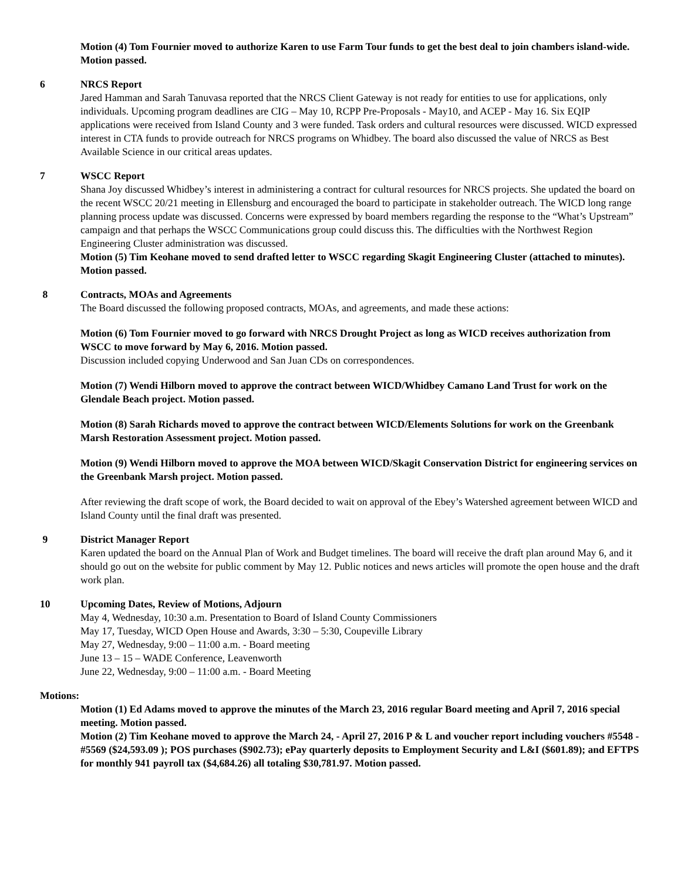Motion (4) Tom Fournier moved to authorize Karen to use Farm Tour funds to get the best deal to join chambers island-wide. Motion passed.
6 NRCS Report
Jared Hamman and Sarah Tanuvasa reported that the NRCS Client Gateway is not ready for entities to use for applications, only individuals. Upcoming program deadlines are CIG – May 10, RCPP Pre-Proposals - May10, and ACEP - May 16. Six EQIP applications were received from Island County and 3 were funded. Task orders and cultural resources were discussed. WICD expressed interest in CTA funds to provide outreach for NRCS programs on Whidbey. The board also discussed the value of NRCS as Best Available Science in our critical areas updates.
7 WSCC Report
Shana Joy discussed Whidbey’s interest in administering a contract for cultural resources for NRCS projects. She updated the board on the recent WSCC 20/21 meeting in Ellensburg and encouraged the board to participate in stakeholder outreach. The WICD long range planning process update was discussed. Concerns were expressed by board members regarding the response to the “What’s Upstream” campaign and that perhaps the WSCC Communications group could discuss this. The difficulties with the Northwest Region Engineering Cluster administration was discussed.
Motion (5) Tim Keohane moved to send drafted letter to WSCC regarding Skagit Engineering Cluster (attached to minutes). Motion passed.
8 Contracts, MOAs and Agreements
The Board discussed the following proposed contracts, MOAs, and agreements, and made these actions:
Motion (6) Tom Fournier moved to go forward with NRCS Drought Project as long as WICD receives authorization from WSCC to move forward by May 6, 2016. Motion passed.
Discussion included copying Underwood and San Juan CDs on correspondences.
Motion (7) Wendi Hilborn moved to approve the contract between WICD/Whidbey Camano Land Trust for work on the Glendale Beach project. Motion passed.
Motion (8) Sarah Richards moved to approve the contract between WICD/Elements Solutions for work on the Greenbank Marsh Restoration Assessment project. Motion passed.
Motion (9) Wendi Hilborn moved to approve the MOA between WICD/Skagit Conservation District for engineering services on the Greenbank Marsh project. Motion passed.
After reviewing the draft scope of work, the Board decided to wait on approval of the Ebey’s Watershed agreement between WICD and Island County until the final draft was presented.
9 District Manager Report
Karen updated the board on the Annual Plan of Work and Budget timelines. The board will receive the draft plan around May 6, and it should go out on the website for public comment by May 12. Public notices and news articles will promote the open house and the draft work plan.
10 Upcoming Dates, Review of Motions, Adjourn
May 4, Wednesday, 10:30 a.m. Presentation to Board of Island County Commissioners
May 17, Tuesday, WICD Open House and Awards, 3:30 – 5:30, Coupeville Library
May 27, Wednesday, 9:00 – 11:00 a.m. - Board meeting
June 13 – 15 – WADE Conference, Leavenworth
June 22, Wednesday, 9:00 – 11:00 a.m. - Board Meeting
Motions:
Motion (1) Ed Adams moved to approve the minutes of the March 23, 2016 regular Board meeting and April 7, 2016 special meeting. Motion passed.
Motion (2) Tim Keohane moved to approve the March 24, - April 27, 2016 P & L and voucher report including vouchers #5548 - #5569 ($24,593.09 ); POS purchases ($902.73); ePay quarterly deposits to Employment Security and L&I ($601.89); and EFTPS for monthly 941 payroll tax ($4,684.26) all totaling $30,781.97. Motion passed.